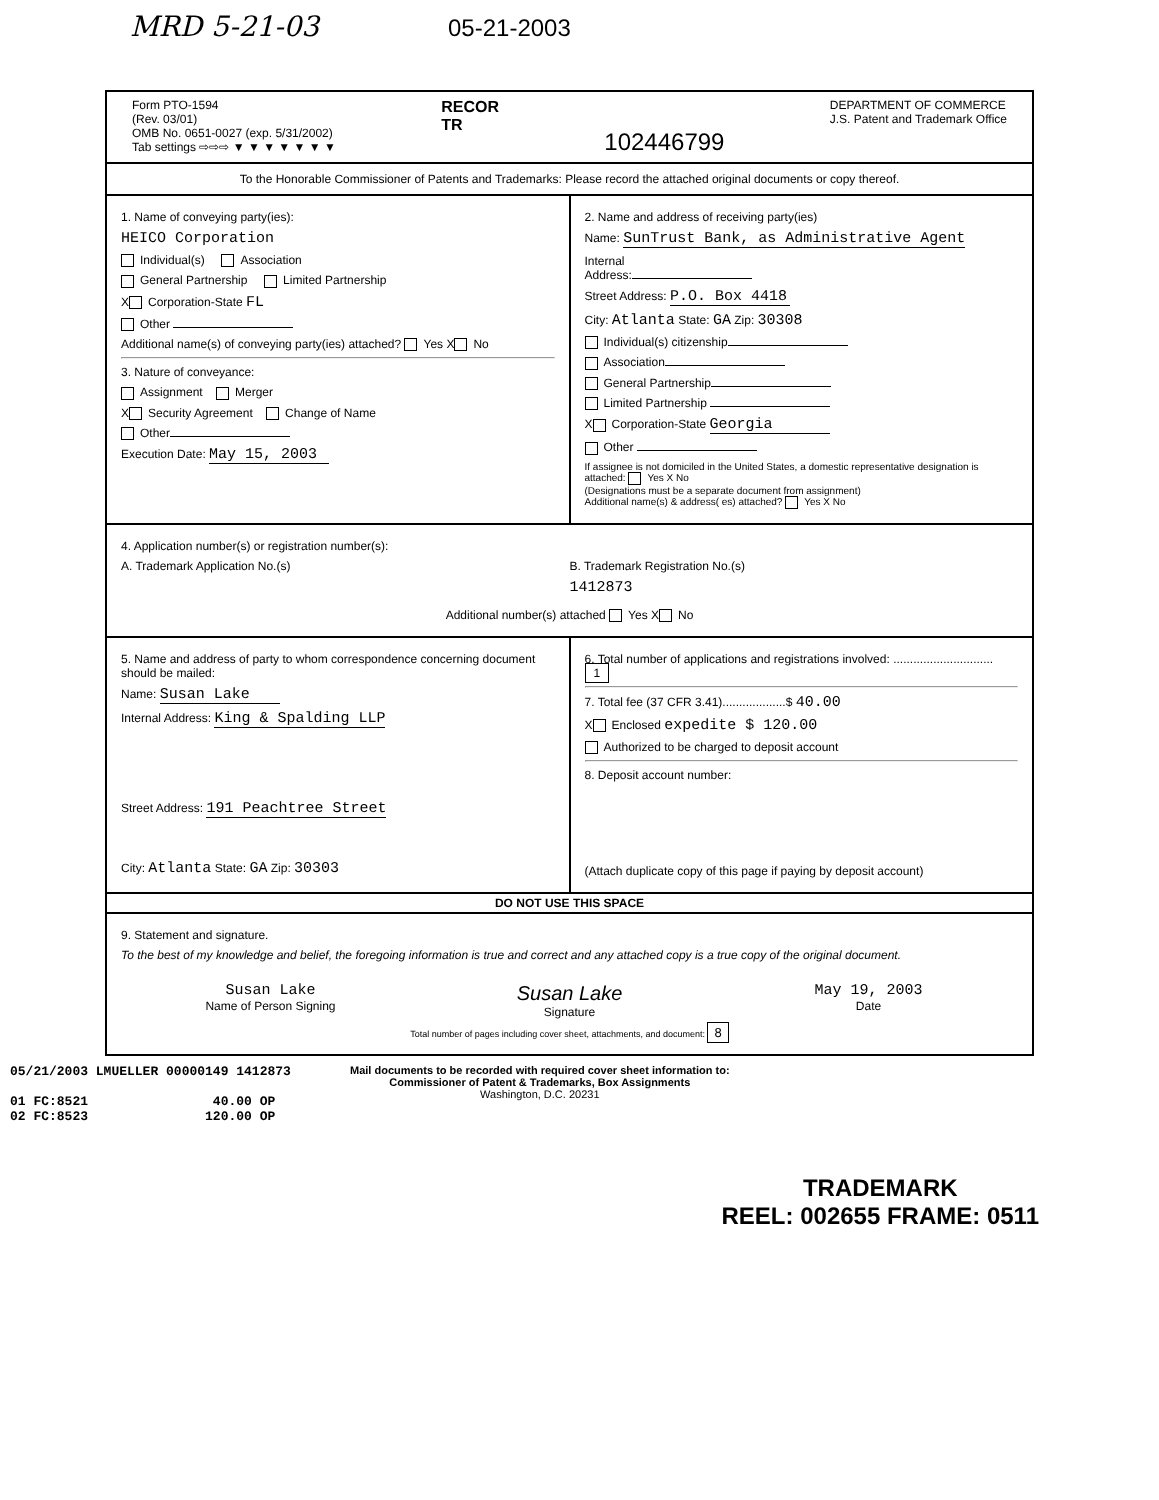MRD 5-21-03 05-21-2003
Form PTO-1594
(Rev. 03/01)
OMB No. 0651-0027 (exp. 5/31/2002)
Tab settings ⇨⇨⇨ ▼ ▼ ▼ ▼ ▼ ▼ ▼
RECOR
TR
102446799
DEPARTMENT OF COMMERCE
J.S. Patent and Trademark Office
To the Honorable Commissioner of Patents and Trademarks: Please record the attached original documents or copy thereof.
1. Name of conveying party(ies):
HEICO Corporation
Individual(s) Association
General Partnership Limited Partnership
X Corporation-State FL
Other
Additional name(s) of conveying party(ies) attached? Yes X No
3. Nature of conveyance:
Assignment Merger
X Security Agreement Change of Name
Other
Execution Date: May 15, 2003
2. Name and address of receiving party(ies)
Name: SunTrust Bank, as Administrative Agent
Internal
Address:
Street Address: P.O. Box 4418
City: Atlanta State: GA Zip: 30308
Individual(s) citizenship
Association
General Partnership
Limited Partnership
X Corporation-State Georgia
Other
If assignee is not domiciled in the United States, a domestic representative designation is attached: Yes X No
(Designations must be a separate document from assignment)
Additional name(s) & address( es) attached? Yes X No
4. Application number(s) or registration number(s):
A. Trademark Application No.(s)
B. Trademark Registration No.(s)
1412873
Additional number(s) attached Yes X No
5. Name and address of party to whom correspondence concerning document should be mailed:
Name: Susan Lake
Internal Address: King & Spalding LLP
Street Address: 191 Peachtree Street
City: Atlanta State: GA Zip: 30303
6. Total number of applications and registrations involved: .............................. 1
7. Total fee (37 CFR 3.41)...................$ 40.00
X Enclosed expedite $ 120.00
Authorized to be charged to deposit account
8. Deposit account number:
(Attach duplicate copy of this page if paying by deposit account)
DO NOT USE THIS SPACE
9. Statement and signature.
To the best of my knowledge and belief, the foregoing information is true and correct and any attached copy is a true copy of the original document.
Susan Lake
Name of Person Signing
Susan Lake
Signature
May 19, 2003
Date
Total number of pages including cover sheet, attachments, and document: 8
05/21/2003 LMUELLER 00000149 1412873
01 FC:8521 40.00 OP
02 FC:8523 120.00 OP
Mail documents to be recorded with required cover sheet information to:
Commissioner of Patent & Trademarks, Box Assignments
Washington, D.C. 20231
TRADEMARK
REEL: 002655 FRAME: 0511